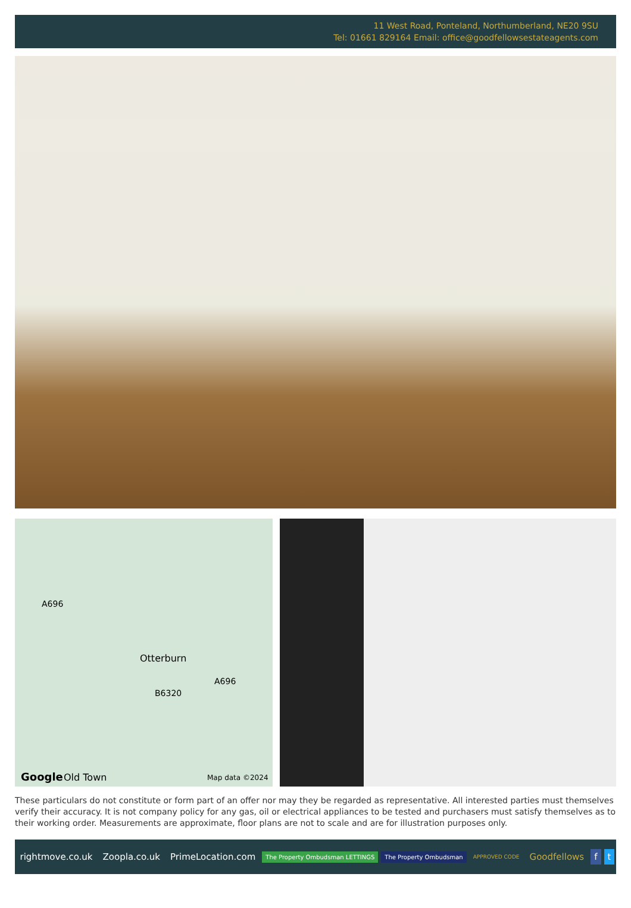11 West Road, Ponteland, Northumberland, NE20 9SU
Tel: 01661 829164 Email: office@goodfellowsestateagents.com
A696
Otterburn
A696
B6320
Google Old Town Map data ©2024
These particulars do not constitute or form part of an offer nor may they be regarded as representative. All interested parties must themselves verify their accuracy. It is not company policy for any gas, oil or electrical appliances to be tested and purchasers must satisfy themselves as to their working order. Measurements are approximate, floor plans are not to scale and are for illustration purposes only.
rightmove.co.uk Zoopla.co.uk PrimeLocation.com The Property Ombudsman LETTINGS The Property Ombudsman APPROVED CODE Goodfellows f t